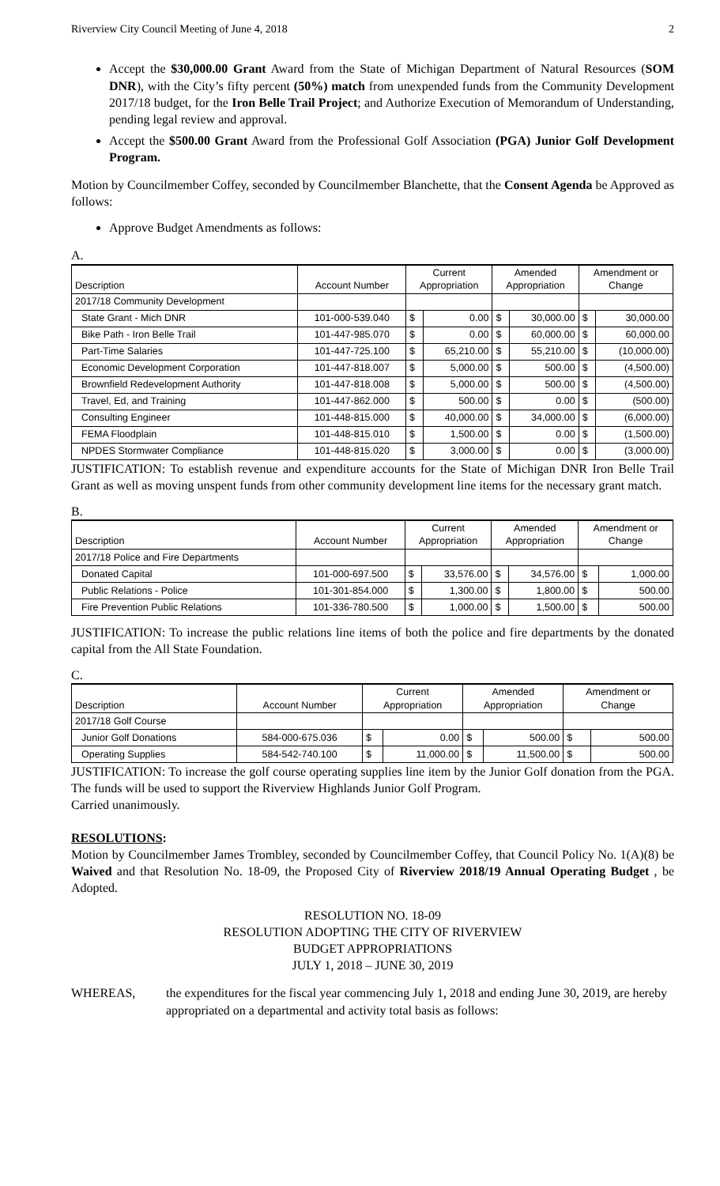Riverview City Council Meeting of June 4, 2018 2
Accept the $30,000.00 Grant Award from the State of Michigan Department of Natural Resources (SOM DNR), with the City’s fifty percent (50%) match from unexpended funds from the Community Development 2017/18 budget, for the Iron Belle Trail Project; and Authorize Execution of Memorandum of Understanding, pending legal review and approval.
Accept the $500.00 Grant Award from the Professional Golf Association (PGA) Junior Golf Development Program.
Motion by Councilmember Coffey, seconded by Councilmember Blanchette, that the Consent Agenda be Approved as follows:
Approve Budget Amendments as follows:
A.
| Description | Account Number | Current Appropriation | | Amended Appropriation | | Amendment or Change | |
| 2017/18 Community Development | | | | | | | |
| State Grant - Mich DNR | 101-000-539.040 | $ | 0.00 | $ | 30,000.00 | $ | 30,000.00 |
| Bike Path - Iron Belle Trail | 101-447-985.070 | $ | 0.00 | $ | 60,000.00 | $ | 60,000.00 |
| Part-Time Salaries | 101-447-725.100 | $ | 65,210.00 | $ | 55,210.00 | $ | (10,000.00) |
| Economic Development Corporation | 101-447-818.007 | $ | 5,000.00 | $ | 500.00 | $ | (4,500.00) |
| Brownfield Redevelopment Authority | 101-447-818.008 | $ | 5,000.00 | $ | 500.00 | $ | (4,500.00) |
| Travel, Ed, and Training | 101-447-862.000 | $ | 500.00 | $ | 0.00 | $ | (500.00) |
| Consulting Engineer | 101-448-815.000 | $ | 40,000.00 | $ | 34,000.00 | $ | (6,000.00) |
| FEMA Floodplain | 101-448-815.010 | $ | 1,500.00 | $ | 0.00 | $ | (1,500.00) |
| NPDES Stormwater Compliance | 101-448-815.020 | $ | 3,000.00 | $ | 0.00 | $ | (3,000.00) |
JUSTIFICATION: To establish revenue and expenditure accounts for the State of Michigan DNR Iron Belle Trail Grant as well as moving unspent funds from other community development line items for the necessary grant match.
B.
| Description | Account Number | Current Appropriation | | Amended Appropriation | | Amendment or Change | |
| 2017/18 Police and Fire Departments | | | | | | | |
| Donated Capital | 101-000-697.500 | $ | 33,576.00 | $ | 34,576.00 | $ | 1,000.00 |
| Public Relations - Police | 101-301-854.000 | $ | 1,300.00 | $ | 1,800.00 | $ | 500.00 |
| Fire Prevention Public Relations | 101-336-780.500 | $ | 1,000.00 | $ | 1,500.00 | $ | 500.00 |
JUSTIFICATION: To increase the public relations line items of both the police and fire departments by the donated capital from the All State Foundation.
C.
| Description | Account Number | Current Appropriation | | Amended Appropriation | | Amendment or Change | |
| 2017/18 Golf Course | | | | | | | |
| Junior Golf Donations | 584-000-675.036 | $ | 0.00 | $ | 500.00 | $ | 500.00 |
| Operating Supplies | 584-542-740.100 | $ | 11,000.00 | $ | 11,500.00 | $ | 500.00 |
JUSTIFICATION: To increase the golf course operating supplies line item by the Junior Golf donation from the PGA. The funds will be used to support the Riverview Highlands Junior Golf Program.
Carried unanimously.
RESOLUTIONS:
Motion by Councilmember James Trombley, seconded by Councilmember Coffey, that Council Policy No. 1(A)(8) be Waived and that Resolution No. 18-09, the Proposed City of Riverview 2018/19 Annual Operating Budget , be Adopted.
RESOLUTION NO. 18-09
RESOLUTION ADOPTING THE CITY OF RIVERVIEW
BUDGET APPROPRIATIONS
JULY 1, 2018 – JUNE 30, 2019
WHEREAS, the expenditures for the fiscal year commencing July 1, 2018 and ending June 30, 2019, are hereby appropriated on a departmental and activity total basis as follows: